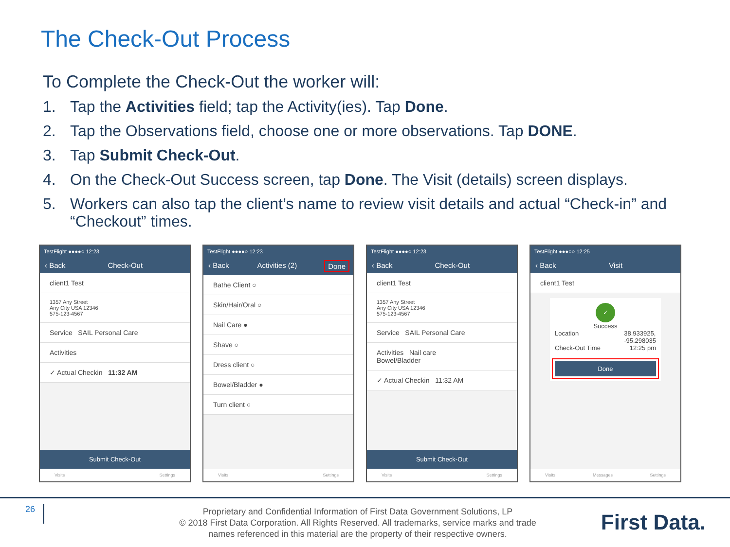The Check-Out Process
To Complete the Check-Out the worker will:
1. Tap the Activities field; tap the Activity(ies). Tap Done.
2. Tap the Observations field, choose one or more observations. Tap DONE.
3. Tap Submit Check-Out.
4. On the Check-Out Success screen, tap Done. The Visit (details) screen displays.
5. Workers can also tap the client’s name to review visit details and actual “Check-in” and “Checkout” times.
TestFlight ●●●●○ 12:23
‹ Back Check-Out
client1 Test
1357 Any Street
Any City USA 12346
575-123-4567
Service SAIL Personal Care
Activities
✓ Actual Checkin 11:32 AM
Submit Check-Out
Visits Settings
TestFlight ●●●●○ 12:23
‹ Back Activities (2) Done
Bathe Client ○
Skin/Hair/Oral ○
Nail Care ●
Shave ○
Dress client ○
Bowel/Bladder ●
Turn client ○
Visits Settings
TestFlight ●●●●○ 12:23
‹ Back Check-Out
client1 Test
1357 Any Street
Any City USA 12346
575-123-4567
Service SAIL Personal Care
Activities Nail care
Bowel/Bladder
✓ Actual Checkin 11:32 AM
Submit Check-Out
Visits Settings
TestFlight ●●●○○ 12:25
‹ Back Visit
client1 Test
✓
Success
Location 38.933925,
-95.298035
Check-Out Time 12:25 pm
Done
Visits Messages Settings
26
Proprietary and Confidential Information of First Data Government Solutions, LP
© 2018 First Data Corporation. All Rights Reserved. All trademarks, service marks and trade names referenced in this material are the property of their respective owners.
First Data.